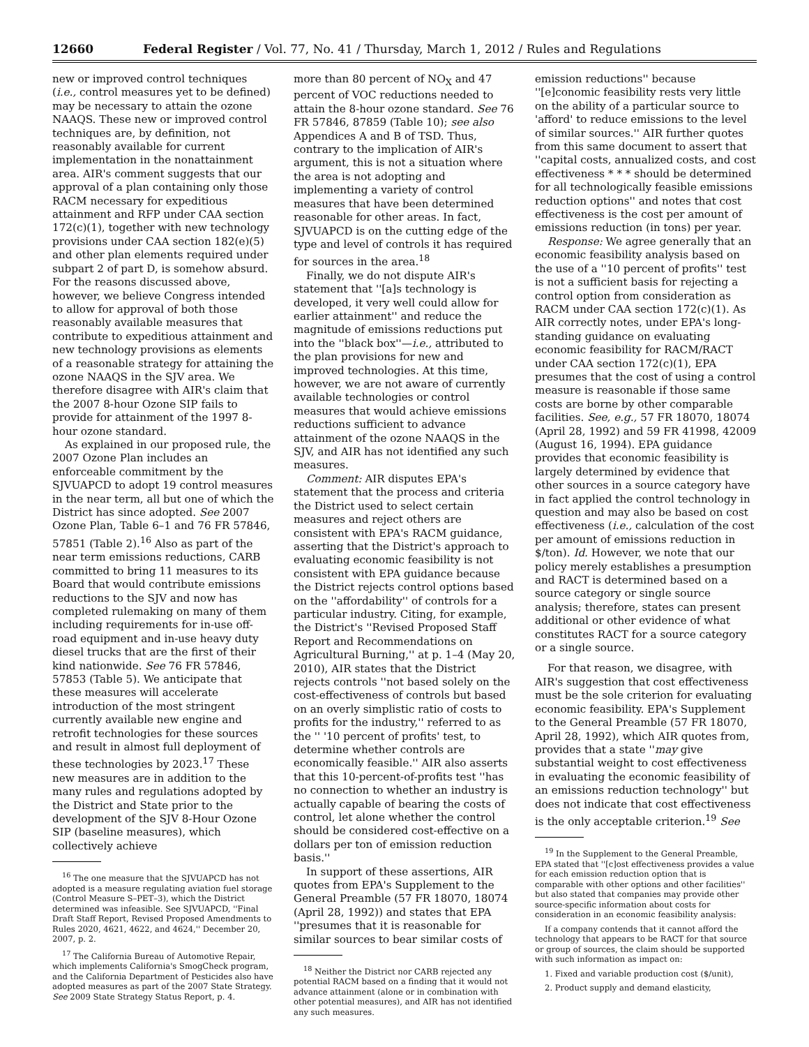12660 Federal Register / Vol. 77, No. 41 / Thursday, March 1, 2012 / Rules and Regulations
new or improved control techniques (i.e., control measures yet to be defined) may be necessary to attain the ozone NAAQS. These new or improved control techniques are, by definition, not reasonably available for current implementation in the nonattainment area. AIR's comment suggests that our approval of a plan containing only those RACM necessary for expeditious attainment and RFP under CAA section 172(c)(1), together with new technology provisions under CAA section 182(e)(5) and other plan elements required under subpart 2 of part D, is somehow absurd. For the reasons discussed above, however, we believe Congress intended to allow for approval of both those reasonably available measures that contribute to expeditious attainment and new technology provisions as elements of a reasonable strategy for attaining the ozone NAAQS in the SJV area. We therefore disagree with AIR's claim that the 2007 8-hour Ozone SIP fails to provide for attainment of the 1997 8-hour ozone standard.
As explained in our proposed rule, the 2007 Ozone Plan includes an enforceable commitment by the SJVUAPCD to adopt 19 control measures in the near term, all but one of which the District has since adopted. See 2007 Ozone Plan, Table 6–1 and 76 FR 57846, 57851 (Table 2).<sup>16</sup> Also as part of the near term emissions reductions, CARB committed to bring 11 measures to its Board that would contribute emissions reductions to the SJV and now has completed rulemaking on many of them including requirements for in-use off-road equipment and in-use heavy duty diesel trucks that are the first of their kind nationwide. See 76 FR 57846, 57853 (Table 5). We anticipate that these measures will accelerate introduction of the most stringent currently available new engine and retrofit technologies for these sources and result in almost full deployment of these technologies by 2023.<sup>17</sup> These new measures are in addition to the many rules and regulations adopted by the District and State prior to the development of the SJV 8-Hour Ozone SIP (baseline measures), which collectively achieve
<sup>16</sup> The one measure that the SJVUAPCD has not adopted is a measure regulating aviation fuel storage (Control Measure S–PET–3), which the District determined was infeasible. See SJVUAPCD, ''Final Draft Staff Report, Revised Proposed Amendments to Rules 2020, 4621, 4622, and 4624,'' December 20, 2007, p. 2.
<sup>17</sup> The California Bureau of Automotive Repair, which implements California's SmogCheck program, and the California Department of Pesticides also have adopted measures as part of the 2007 State Strategy. See 2009 State Strategy Status Report, p. 4.
more than 80 percent of NO<sub>X</sub> and 47 percent of VOC reductions needed to attain the 8-hour ozone standard. See 76 FR 57846, 87859 (Table 10); see also Appendices A and B of TSD. Thus, contrary to the implication of AIR's argument, this is not a situation where the area is not adopting and implementing a variety of control measures that have been determined reasonable for other areas. In fact, SJVUAPCD is on the cutting edge of the type and level of controls it has required for sources in the area.<sup>18</sup>
Finally, we do not dispute AIR's statement that ''[a]s technology is developed, it very well could allow for earlier attainment'' and reduce the magnitude of emissions reductions put into the ''black box''—i.e., attributed to the plan provisions for new and improved technologies. At this time, however, we are not aware of currently available technologies or control measures that would achieve emissions reductions sufficient to advance attainment of the ozone NAAQS in the SJV, and AIR has not identified any such measures.
Comment: AIR disputes EPA's statement that the process and criteria the District used to select certain measures and reject others are consistent with EPA's RACM guidance, asserting that the District's approach to evaluating economic feasibility is not consistent with EPA guidance because the District rejects control options based on the ''affordability'' of controls for a particular industry. Citing, for example, the District's ''Revised Proposed Staff Report and Recommendations on Agricultural Burning,'' at p. 1–4 (May 20, 2010), AIR states that the District rejects controls ''not based solely on the cost-effectiveness of controls but based on an overly simplistic ratio of costs to profits for the industry,'' referred to as the '' '10 percent of profits' test, to determine whether controls are economically feasible.'' AIR also asserts that this 10-percent-of-profits test ''has no connection to whether an industry is actually capable of bearing the costs of control, let alone whether the control should be considered cost-effective on a dollars per ton of emission reduction basis.''
In support of these assertions, AIR quotes from EPA's Supplement to the General Preamble (57 FR 18070, 18074 (April 28, 1992)) and states that EPA ''presumes that it is reasonable for similar sources to bear similar costs of
<sup>18</sup> Neither the District nor CARB rejected any potential RACM based on a finding that it would not advance attainment (alone or in combination with other potential measures), and AIR has not identified any such measures.
emission reductions'' because ''[e]conomic feasibility rests very little on the ability of a particular source to 'afford' to reduce emissions to the level of similar sources.'' AIR further quotes from this same document to assert that ''capital costs, annualized costs, and cost effectiveness * * * should be determined for all technologically feasible emissions reduction options'' and notes that cost effectiveness is the cost per amount of emissions reduction (in tons) per year.
Response: We agree generally that an economic feasibility analysis based on the use of a ''10 percent of profits'' test is not a sufficient basis for rejecting a control option from consideration as RACM under CAA section 172(c)(1). As AIR correctly notes, under EPA's long-standing guidance on evaluating economic feasibility for RACM/RACT under CAA section 172(c)(1), EPA presumes that the cost of using a control measure is reasonable if those same costs are borne by other comparable facilities. See, e.g., 57 FR 18070, 18074 (April 28, 1992) and 59 FR 41998, 42009 (August 16, 1994). EPA guidance provides that economic feasibility is largely determined by evidence that other sources in a source category have in fact applied the control technology in question and may also be based on cost effectiveness (i.e., calculation of the cost per amount of emissions reduction in $/ton). Id. However, we note that our policy merely establishes a presumption and RACT is determined based on a source category or single source analysis; therefore, states can present additional or other evidence of what constitutes RACT for a source category or a single source.
For that reason, we disagree, with AIR's suggestion that cost effectiveness must be the sole criterion for evaluating economic feasibility. EPA's Supplement to the General Preamble (57 FR 18070, April 28, 1992), which AIR quotes from, provides that a state ''may give substantial weight to cost effectiveness in evaluating the economic feasibility of an emissions reduction technology'' but does not indicate that cost effectiveness is the only acceptable criterion.<sup>19</sup> See
<sup>19</sup> In the Supplement to the General Preamble, EPA stated that ''[c]ost effectiveness provides a value for each emission reduction option that is comparable with other options and other facilities'' but also stated that companies may provide other source-specific information about costs for consideration in an economic feasibility analysis:
If a company contends that it cannot afford the technology that appears to be RACT for that source or group of sources, the claim should be supported with such information as impact on:
1. Fixed and variable production cost ($/unit),
2. Product supply and demand elasticity,